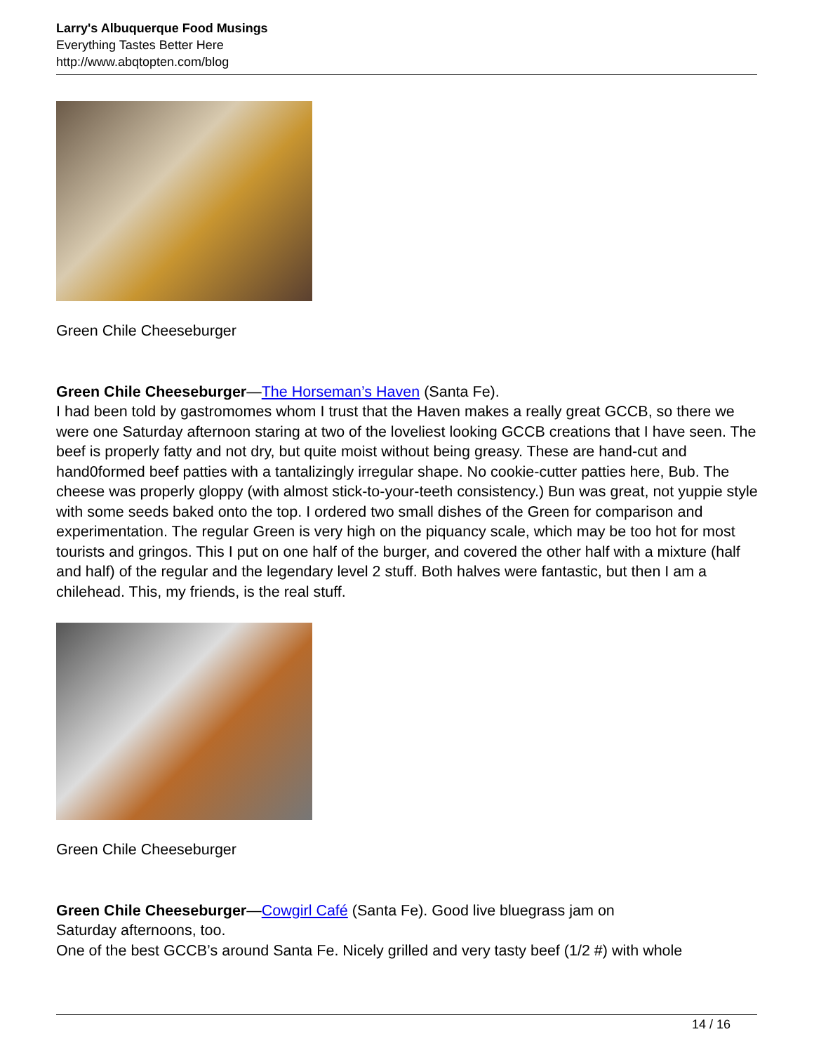Larry's Albuquerque Food Musings
Everything Tastes Better Here
http://www.abqtopten.com/blog
Green Chile Cheeseburger
Green Chile Cheeseburger—The Horseman’s Haven (Santa Fe).
I had been told by gastromomes whom I trust that the Haven makes a really great GCCB, so there we were one Saturday afternoon staring at two of the loveliest looking GCCB creations that I have seen. The beef is properly fatty and not dry, but quite moist without being greasy. These are hand-cut and hand0formed beef patties with a tantalizingly irregular shape. No cookie-cutter patties here, Bub. The cheese was properly gloppy (with almost stick-to-your-teeth consistency.) Bun was great, not yuppie style with some seeds baked onto the top. I ordered two small dishes of the Green for comparison and experimentation. The regular Green is very high on the piquancy scale, which may be too hot for most tourists and gringos. This I put on one half of the burger, and covered the other half with a mixture (half and half) of the regular and the legendary level 2 stuff. Both halves were fantastic, but then I am a chilehead. This, my friends, is the real stuff.
Green Chile Cheeseburger
Green Chile Cheeseburger—Cowgirl Café (Santa Fe). Good live bluegrass jam on
Saturday afternoons, too.
One of the best GCCB’s around Santa Fe. Nicely grilled and very tasty beef (1/2 #) with whole
14 / 16